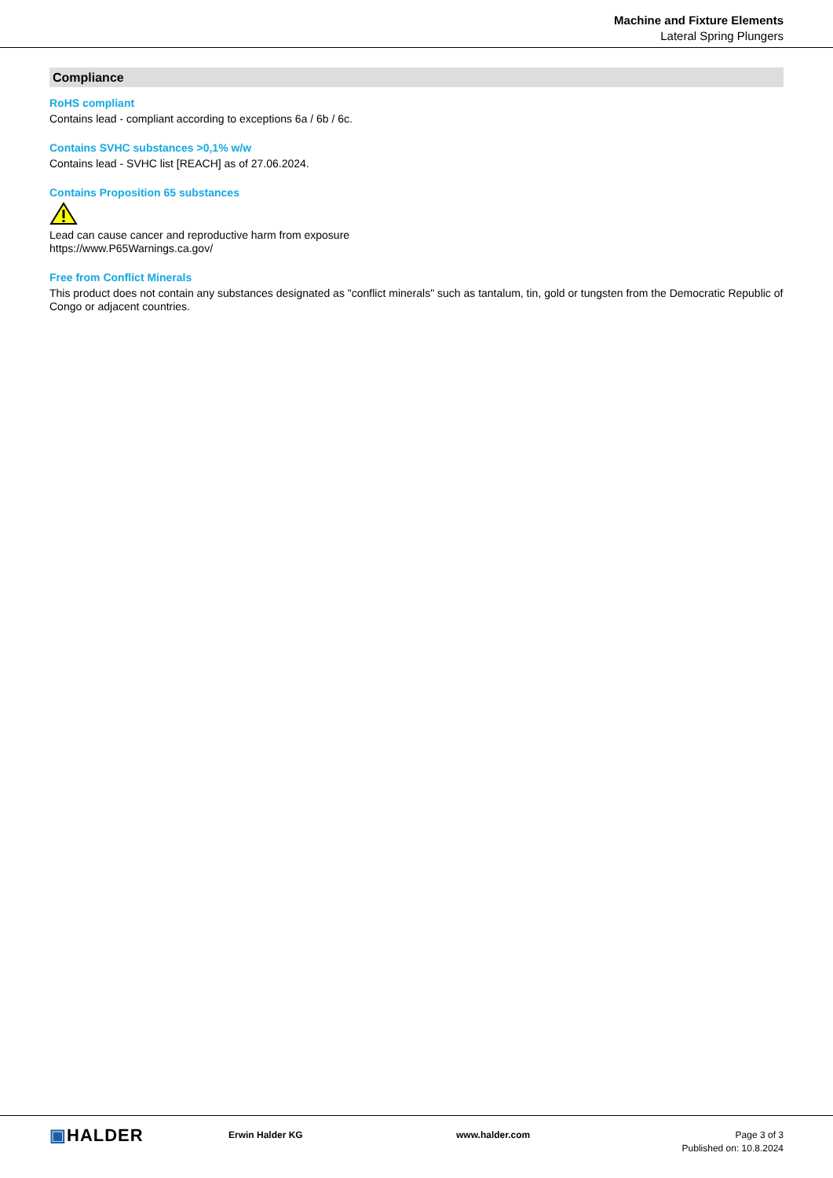Machine and Fixture Elements
Lateral Spring Plungers
Compliance
RoHS compliant
Contains lead - compliant according to exceptions 6a / 6b / 6c.
Contains SVHC substances >0,1% w/w
Contains lead - SVHC list [REACH] as of 27.06.2024.
Contains Proposition 65 substances
Lead can cause cancer and reproductive harm from exposure
https://www.P65Warnings.ca.gov/
Free from Conflict Minerals
This product does not contain any substances designated as "conflict minerals" such as tantalum, tin, gold or tungsten from the Democratic Republic of Congo or adjacent countries.
▣HALDER
Erwin Halder KG www.halder.com Page 3 of 3
Published on: 10.8.2024